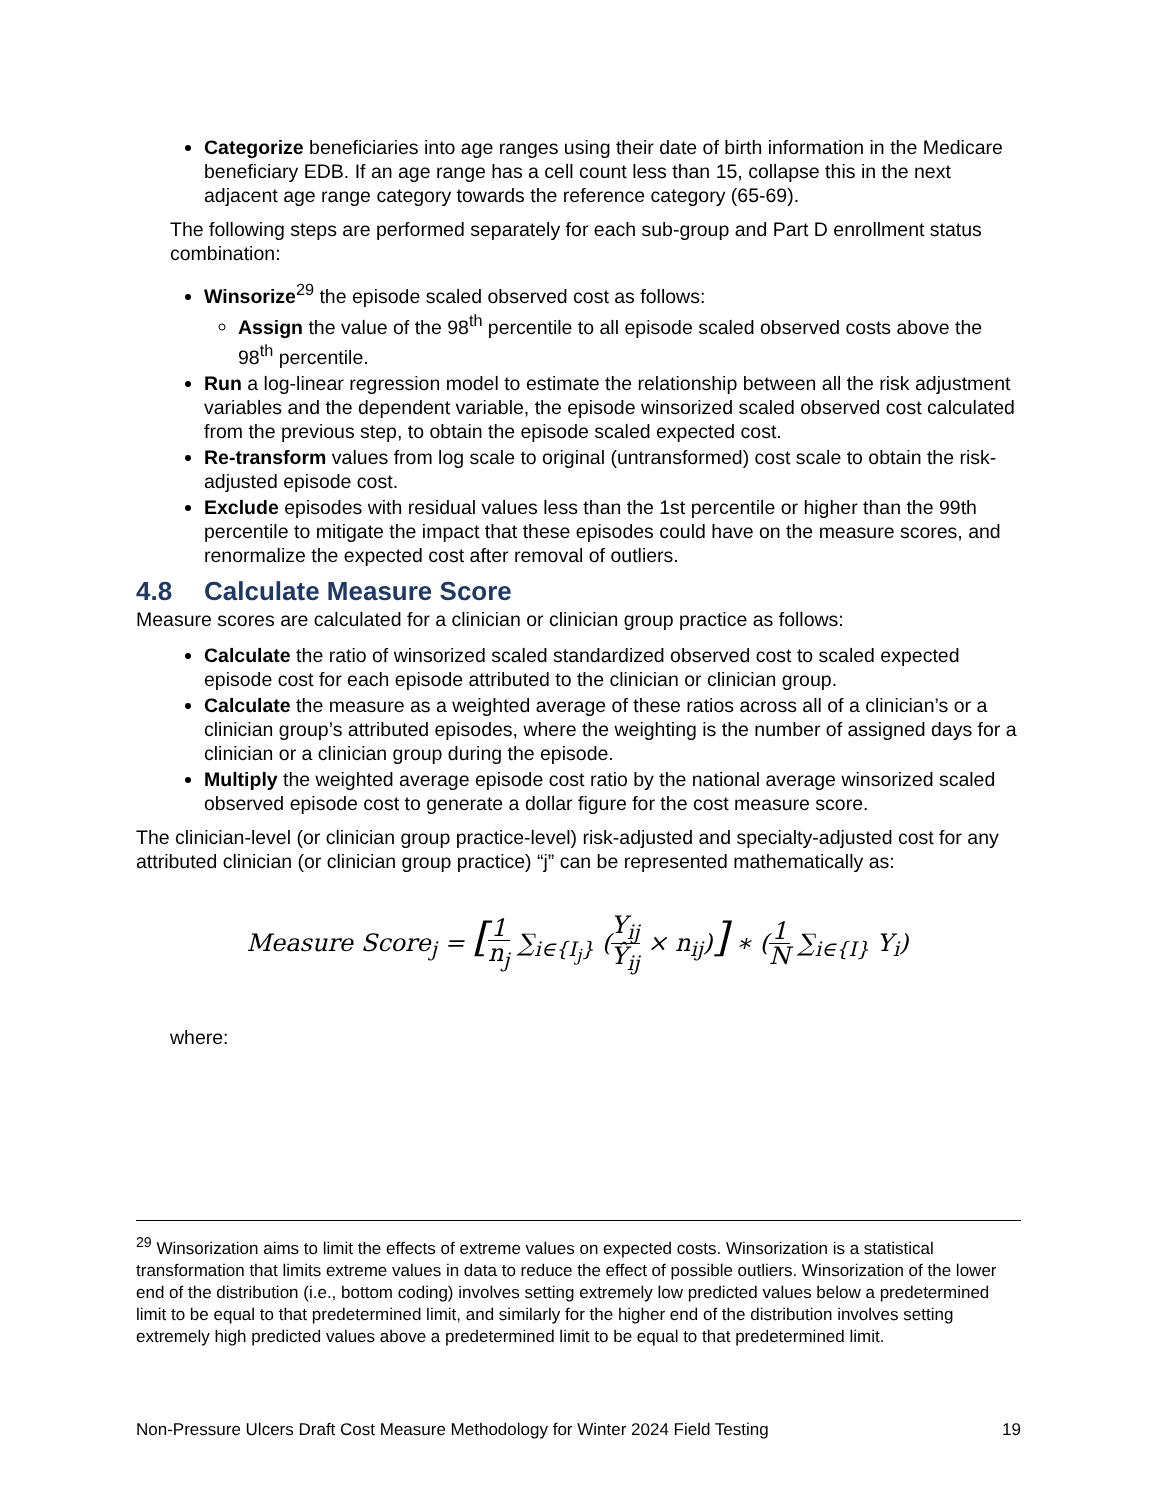Categorize beneficiaries into age ranges using their date of birth information in the Medicare beneficiary EDB. If an age range has a cell count less than 15, collapse this in the next adjacent age range category towards the reference category (65-69).
The following steps are performed separately for each sub-group and Part D enrollment status combination:
Winsorize<sup>29</sup> the episode scaled observed cost as follows:
Assign the value of the 98<sup>th</sup> percentile to all episode scaled observed costs above the 98<sup>th</sup> percentile.
Run a log-linear regression model to estimate the relationship between all the risk adjustment variables and the dependent variable, the episode winsorized scaled observed cost calculated from the previous step, to obtain the episode scaled expected cost.
Re-transform values from log scale to original (untransformed) cost scale to obtain the risk-adjusted episode cost.
Exclude episodes with residual values less than the 1st percentile or higher than the 99th percentile to mitigate the impact that these episodes could have on the measure scores, and renormalize the expected cost after removal of outliers.
4.8 Calculate Measure Score
Measure scores are calculated for a clinician or clinician group practice as follows:
Calculate the ratio of winsorized scaled standardized observed cost to scaled expected episode cost for each episode attributed to the clinician or clinician group.
Calculate the measure as a weighted average of these ratios across all of a clinician’s or a clinician group’s attributed episodes, where the weighting is the number of assigned days for a clinician or a clinician group during the episode.
Multiply the weighted average episode cost ratio by the national average winsorized scaled observed episode cost to generate a dollar figure for the cost measure score.
The clinician-level (or clinician group practice-level) risk-adjusted and specialty-adjusted cost for any attributed clinician (or clinician group practice) “j” can be represented mathematically as:
Measure Score<sub>j</sub> = [1 n<sub>j</sub> ∑<sub>i∈{I<sub>j</sub>}</sub> (Y<sub>ij</sub> Ŷ<sub>ij</sub> × n<sub>ij</sub>)] ∗ (1 N ∑<sub>i∈{I}</sub> Y<sub>i</sub>)
where:
<sup>29</sup> Winsorization aims to limit the effects of extreme values on expected costs. Winsorization is a statistical transformation that limits extreme values in data to reduce the effect of possible outliers. Winsorization of the lower end of the distribution (i.e., bottom coding) involves setting extremely low predicted values below a predetermined limit to be equal to that predetermined limit, and similarly for the higher end of the distribution involves setting extremely high predicted values above a predetermined limit to be equal to that predetermined limit.
Non-Pressure Ulcers Draft Cost Measure Methodology for Winter 2024 Field Testing 19